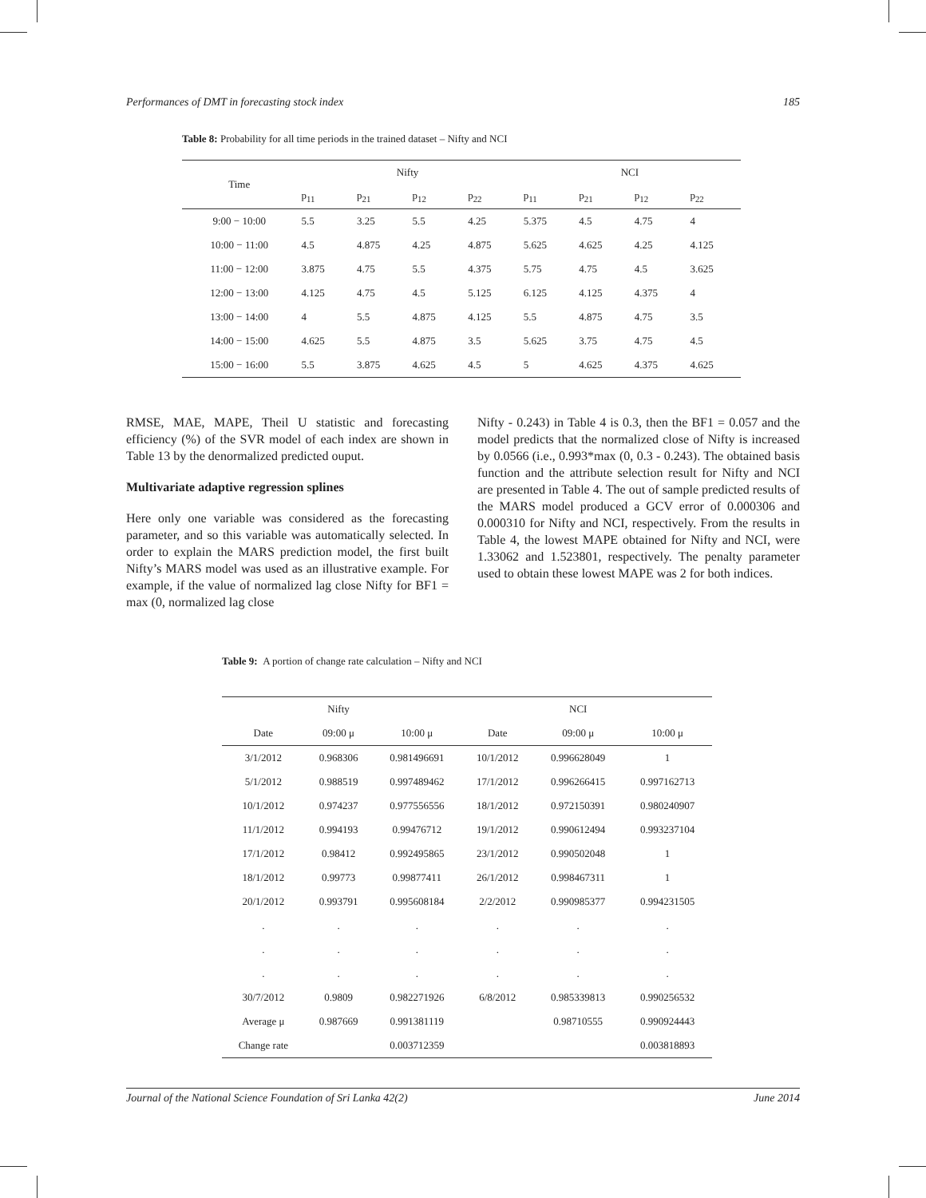Performances of DMT in forecasting stock index 185
Table 8: Probability for all time periods in the trained dataset – Nifty and NCI
| Time | Nifty | | | | NCI | | | |
| --- | --- | --- | --- | --- | --- | --- | --- | --- |
| | p<sub>11</sub> | p<sub>21</sub> | p<sub>12</sub> | p<sub>22</sub> | p<sub>11</sub> | p<sub>21</sub> | p<sub>12</sub> | p<sub>22</sub> |
| 9:00 − 10:00 | 5.5 | 3.25 | 5.5 | 4.25 | 5.375 | 4.5 | 4.75 | 4 |
| 10:00 − 11:00 | 4.5 | 4.875 | 4.25 | 4.875 | 5.625 | 4.625 | 4.25 | 4.125 |
| 11:00 − 12:00 | 3.875 | 4.75 | 5.5 | 4.375 | 5.75 | 4.75 | 4.5 | 3.625 |
| 12:00 − 13:00 | 4.125 | 4.75 | 4.5 | 5.125 | 6.125 | 4.125 | 4.375 | 4 |
| 13:00 − 14:00 | 4 | 5.5 | 4.875 | 4.125 | 5.5 | 4.875 | 4.75 | 3.5 |
| 14:00 − 15:00 | 4.625 | 5.5 | 4.875 | 3.5 | 5.625 | 3.75 | 4.75 | 4.5 |
| 15:00 − 16:00 | 5.5 | 3.875 | 4.625 | 4.5 | 5 | 4.625 | 4.375 | 4.625 |
RMSE, MAE, MAPE, Theil U statistic and forecasting efficiency (%) of the SVR model of each index are shown in Table 13 by the denormalized predicted ouput.
Multivariate adaptive regression splines
Here only one variable was considered as the forecasting parameter, and so this variable was automatically selected. In order to explain the MARS prediction model, the first built Nifty’s MARS model was used as an illustrative example. For example, if the value of normalized lag close Nifty for BF1 = max (0, normalized lag close
Nifty - 0.243) in Table 4 is 0.3, then the BF1 = 0.057 and the model predicts that the normalized close of Nifty is increased by 0.0566 (i.e., 0.993*max (0, 0.3 - 0.243). The obtained basis function and the attribute selection result for Nifty and NCI are presented in Table 4. The out of sample predicted results of the MARS model produced a GCV error of 0.000306 and 0.000310 for Nifty and NCI, respectively. From the results in Table 4, the lowest MAPE obtained for Nifty and NCI, were 1.33062 and 1.523801, respectively. The penalty parameter used to obtain these lowest MAPE was 2 for both indices.
Table 9: A portion of change rate calculation – Nifty and NCI
| | Nifty | | | NCI | |
| --- | --- | --- | --- | --- | --- |
| Date | 09:00 μ | 10:00 μ | Date | 09:00 μ | 10:00 μ |
| 3/1/2012 | 0.968306 | 0.981496691 | 10/1/2012 | 0.996628049 | 1 |
| 5/1/2012 | 0.988519 | 0.997489462 | 17/1/2012 | 0.996266415 | 0.997162713 |
| 10/1/2012 | 0.974237 | 0.977556556 | 18/1/2012 | 0.972150391 | 0.980240907 |
| 11/1/2012 | 0.994193 | 0.99476712 | 19/1/2012 | 0.990612494 | 0.993237104 |
| 17/1/2012 | 0.98412 | 0.992495865 | 23/1/2012 | 0.990502048 | 1 |
| 18/1/2012 | 0.99773 | 0.99877411 | 26/1/2012 | 0.998467311 | 1 |
| 20/1/2012 | 0.993791 | 0.995608184 | 2/2/2012 | 0.990985377 | 0.994231505 |
| . | . | . | . | . | . |
| . | . | . | . | . | . |
| . | . | . | . | . | . |
| 30/7/2012 | 0.9809 | 0.982271926 | 6/8/2012 | 0.985339813 | 0.990256532 |
| Average μ | 0.987669 | 0.991381119 | | 0.98710555 | 0.990924443 |
| Change rate | | 0.003712359 | | | 0.003818893 |
Journal of the National Science Foundation of Sri Lanka 42(2) June 2014